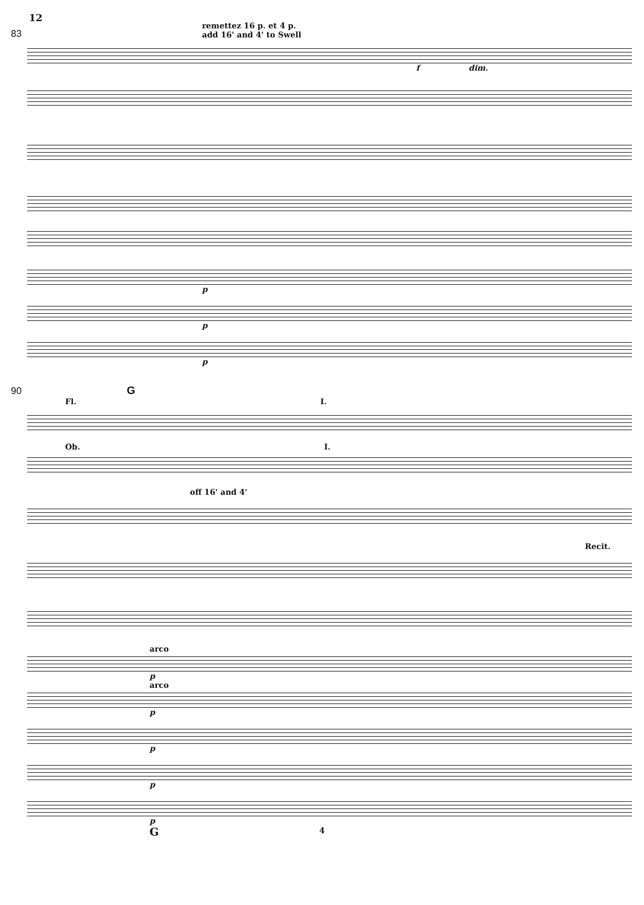12
83
remettez 16 p. et 4 p.
add 16' and 4' to Swell
f dim.
p
p
p
90 G
Fl. I.
Ob. I.
off 16' and 4'
Recit.
arco
p
arco
p
p
p
p
G
4